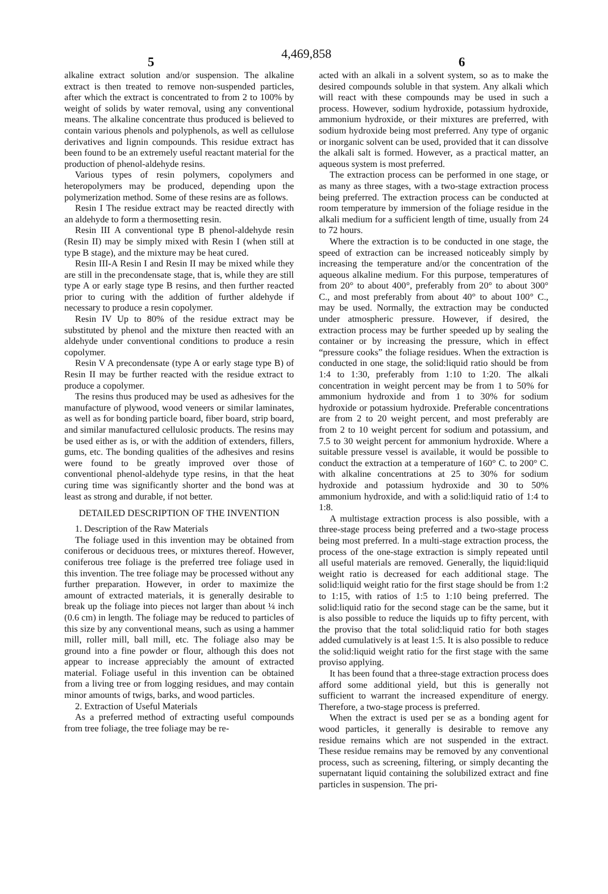5 4,469,858 6
alkaline extract solution and/or suspension. The alkaline extract is then treated to remove non-suspended particles, after which the extract is concentrated to from 2 to 100% by weight of solids by water removal, using any conventional means. The alkaline concentrate thus produced is believed to contain various phenols and polyphenols, as well as cellulose derivatives and lignin compounds. This residue extract has been found to be an extremely useful reactant material for the production of phenol-aldehyde resins.
Various types of resin polymers, copolymers and heteropolymers may be produced, depending upon the polymerization method. Some of these resins are as follows.
Resin I The residue extract may be reacted directly with an aldehyde to form a thermosetting resin.
Resin III A conventional type B phenol-aldehyde resin (Resin II) may be simply mixed with Resin I (when still at type B stage), and the mixture may be heat cured.
Resin III-A Resin I and Resin II may be mixed while they are still in the precondensate stage, that is, while they are still type A or early stage type B resins, and then further reacted prior to curing with the addition of further aldehyde if necessary to produce a resin copolymer.
Resin IV Up to 80% of the residue extract may be substituted by phenol and the mixture then reacted with an aldehyde under conventional conditions to produce a resin copolymer.
Resin V A precondensate (type A or early stage type B) of Resin II may be further reacted with the residue extract to produce a copolymer.
The resins thus produced may be used as adhesives for the manufacture of plywood, wood veneers or similar laminates, as well as for bonding particle board, fiber board, strip board, and similar manufactured cellulosic products. The resins may be used either as is, or with the addition of extenders, fillers, gums, etc. The bonding qualities of the adhesives and resins were found to be greatly improved over those of conventional phenol-aldehyde type resins, in that the heat curing time was significantly shorter and the bond was at least as strong and durable, if not better.
DETAILED DESCRIPTION OF THE INVENTION
1. Description of the Raw Materials
The foliage used in this invention may be obtained from coniferous or deciduous trees, or mixtures thereof. However, coniferous tree foliage is the preferred tree foliage used in this invention. The tree foliage may be processed without any further preparation. However, in order to maximize the amount of extracted materials, it is generally desirable to break up the foliage into pieces not larger than about ¼ inch (0.6 cm) in length. The foliage may be reduced to particles of this size by any conventional means, such as using a hammer mill, roller mill, ball mill, etc. The foliage also may be ground into a fine powder or flour, although this does not appear to increase appreciably the amount of extracted material. Foliage useful in this invention can be obtained from a living tree or from logging residues, and may contain minor amounts of twigs, barks, and wood particles.
2. Extraction of Useful Materials
As a preferred method of extracting useful compounds from tree foliage, the tree foliage may be re-
acted with an alkali in a solvent system, so as to make the desired compounds soluble in that system. Any alkali which will react with these compounds may be used in such a process. However, sodium hydroxide, potassium hydroxide, ammonium hydroxide, or their mixtures are preferred, with sodium hydroxide being most preferred. Any type of organic or inorganic solvent can be used, provided that it can dissolve the alkali salt is formed. However, as a practical matter, an aqueous system is most preferred.
The extraction process can be performed in one stage, or as many as three stages, with a two-stage extraction process being preferred. The extraction process can be conducted at room temperature by immersion of the foliage residue in the alkali medium for a sufficient length of time, usually from 24 to 72 hours.
Where the extraction is to be conducted in one stage, the speed of extraction can be increased noticeably simply by increasing the temperature and/or the concentration of the aqueous alkaline medium. For this purpose, temperatures of from 20° to about 400°, preferably from 20° to about 300° C., and most preferably from about 40° to about 100° C., may be used. Normally, the extraction may be conducted under atmospheric pressure. However, if desired, the extraction process may be further speeded up by sealing the container or by increasing the pressure, which in effect “pressure cooks” the foliage residues. When the extraction is conducted in one stage, the solid:liquid ratio should be from 1:4 to 1:30, preferably from 1:10 to 1:20. The alkali concentration in weight percent may be from 1 to 50% for ammonium hydroxide and from 1 to 30% for sodium hydroxide or potassium hydroxide. Preferable concentrations are from 2 to 20 weight percent, and most preferably are from 2 to 10 weight percent for sodium and potassium, and 7.5 to 30 weight percent for ammonium hydroxide. Where a suitable pressure vessel is available, it would be possible to conduct the extraction at a temperature of 160° C. to 200° C. with alkaline concentrations at 25 to 30% for sodium hydroxide and potassium hydroxide and 30 to 50% ammonium hydroxide, and with a solid:liquid ratio of 1:4 to 1:8.
A multistage extraction process is also possible, with a three-stage process being preferred and a two-stage process being most preferred. In a multi-stage extraction process, the process of the one-stage extraction is simply repeated until all useful materials are removed. Generally, the liquid:liquid weight ratio is decreased for each additional stage. The solid:liquid weight ratio for the first stage should be from 1:2 to 1:15, with ratios of 1:5 to 1:10 being preferred. The solid:liquid ratio for the second stage can be the same, but it is also possible to reduce the liquids up to fifty percent, with the proviso that the total solid:liquid ratio for both stages added cumulatively is at least 1:5. It is also possible to reduce the solid:liquid weight ratio for the first stage with the same proviso applying.
It has been found that a three-stage extraction process does afford some additional yield, but this is generally not sufficient to warrant the increased expenditure of energy. Therefore, a two-stage process is preferred.
When the extract is used per se as a bonding agent for wood particles, it generally is desirable to remove any residue remains which are not suspended in the extract. These residue remains may be removed by any conventional process, such as screening, filtering, or simply decanting the supernatant liquid containing the solubilized extract and fine particles in suspension. The pri-